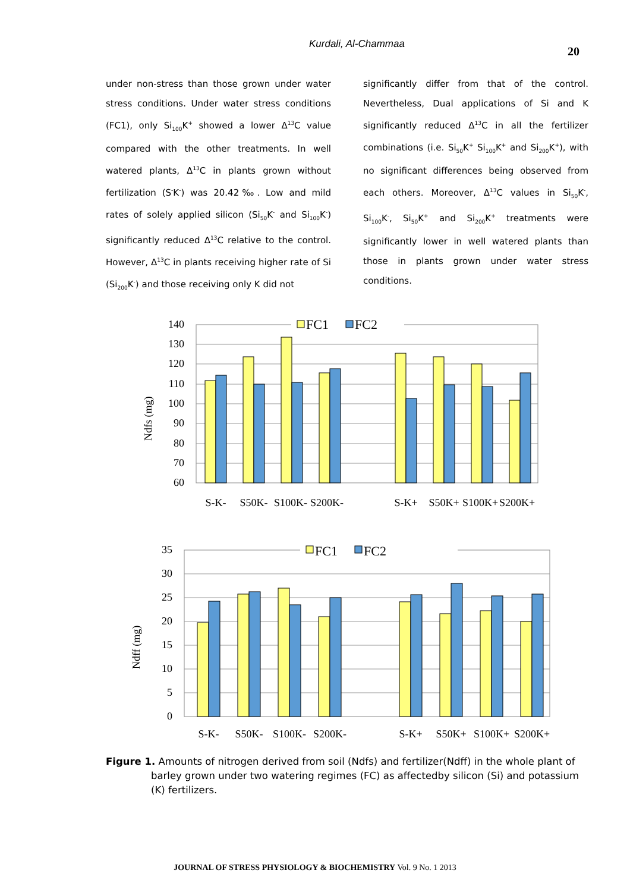Kurdali, Al-Chammaa
20
under non-stress than those grown under water stress conditions. Under water stress conditions (FC1), only Si<sub>100</sub>K<sup>+</sup> showed a lower Δ<sup>13</sup>C value compared with the other treatments. In well watered plants, Δ<sup>13</sup>C in plants grown without fertilization (S<sup>-</sup>K<sup>-</sup>) was 20.42‰. Low and mild rates of solely applied silicon (Si<sub>50</sub>K<sup>-</sup> and Si<sub>100</sub>K<sup>-</sup>) significantly reduced Δ<sup>13</sup>C relative to the control. However, Δ<sup>13</sup>C in plants receiving higher rate of Si (Si<sub>200</sub>K<sup>-</sup>) and those receiving only K did not
significantly differ from that of the control. Nevertheless, Dual applications of Si and K significantly reduced Δ<sup>13</sup>C in all the fertilizer combinations (i.e. Si<sub>50</sub>K<sup>+</sup> Si<sub>100</sub>K<sup>+</sup> and Si<sub>200</sub>K<sup>+</sup>), with no significant differences being observed from each others. Moreover, Δ<sup>13</sup>C values in Si<sub>50</sub>K<sup>-</sup>, Si<sub>100</sub>K<sup>-</sup>, Si<sub>50</sub>K<sup>+</sup> and Si<sub>200</sub>K<sup>+</sup> treatments were significantly lower in well watered plants than those in plants grown under water stress conditions.
Ndfs (mg)
140
130
120
110
100
90
80
70
60
FC1
FC2
S-K-
S50K-
S100K-
S200K-
S-K+
S50K+
S100K+
S200K+
Ndff (mg)
35
30
25
20
15
10
5
0
FC1
FC2
S-K-
S50K-
S100K-
S200K-
S-K+
S50K+
S100K+
S200K+
Figure 1. Amounts of nitrogen derived from soil (Ndfs) and fertilizer(Ndff) in the whole plant of barley grown under two watering regimes (FC) as affectedby silicon (Si) and potassium (K) fertilizers.
JOURNAL OF STRESS PHYSIOLOGY & BIOCHEMISTRY Vol. 9 No. 1 2013